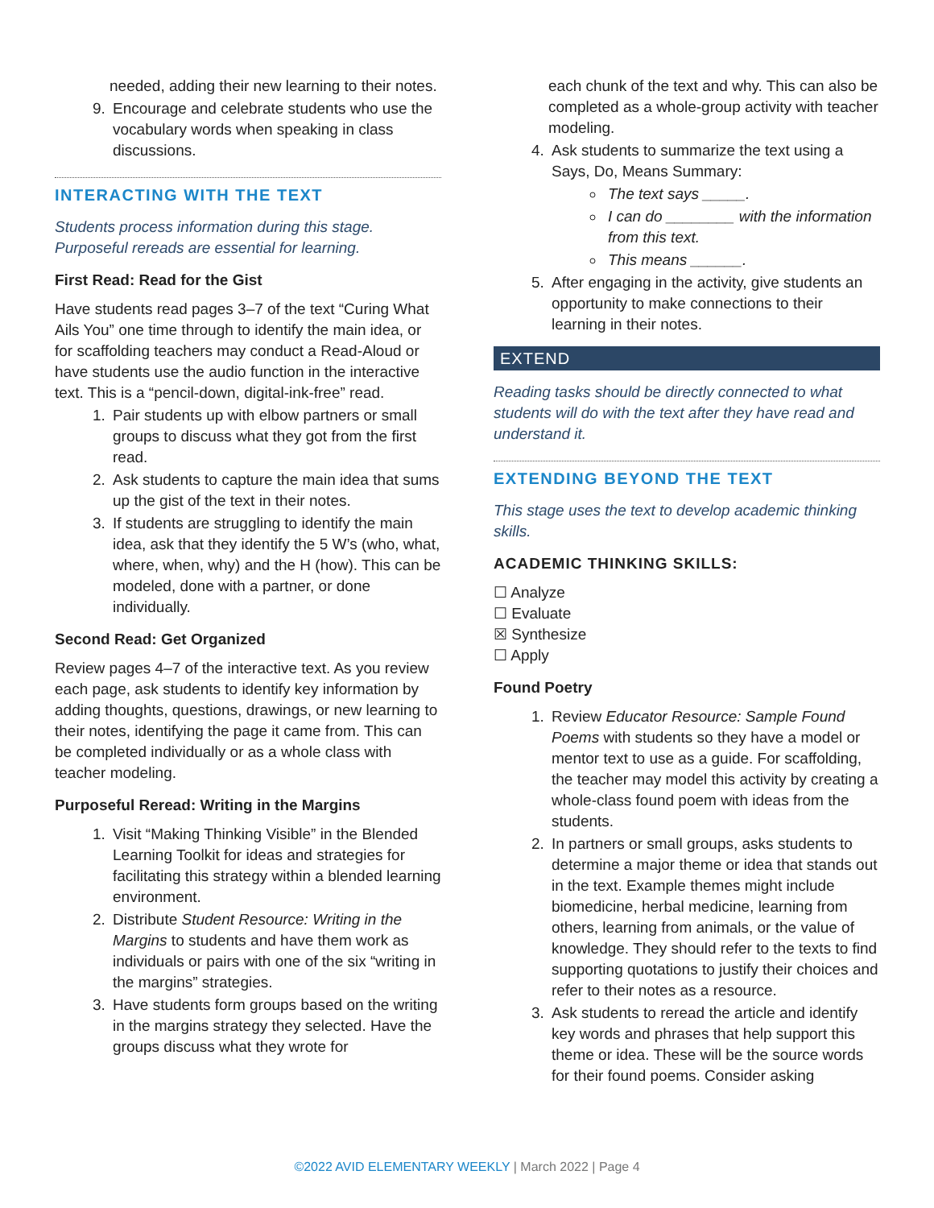needed, adding their new learning to their notes.
9. Encourage and celebrate students who use the vocabulary words when speaking in class discussions.
INTERACTING WITH THE TEXT
Students process information during this stage. Purposeful rereads are essential for learning.
First Read: Read for the Gist
Have students read pages 3–7 of the text “Curing What Ails You” one time through to identify the main idea, or for scaffolding teachers may conduct a Read-Aloud or have students use the audio function in the interactive text. This is a “pencil-down, digital-ink-free” read.
1. Pair students up with elbow partners or small groups to discuss what they got from the first read.
2. Ask students to capture the main idea that sums up the gist of the text in their notes.
3. If students are struggling to identify the main idea, ask that they identify the 5 W’s (who, what, where, when, why) and the H (how). This can be modeled, done with a partner, or done individually.
Second Read: Get Organized
Review pages 4–7 of the interactive text. As you review each page, ask students to identify key information by adding thoughts, questions, drawings, or new learning to their notes, identifying the page it came from. This can be completed individually or as a whole class with teacher modeling.
Purposeful Reread: Writing in the Margins
1. Visit “Making Thinking Visible” in the Blended Learning Toolkit for ideas and strategies for facilitating this strategy within a blended learning environment.
2. Distribute Student Resource: Writing in the Margins to students and have them work as individuals or pairs with one of the six “writing in the margins” strategies.
3. Have students form groups based on the writing in the margins strategy they selected. Have the groups discuss what they wrote for
each chunk of the text and why. This can also be completed as a whole-group activity with teacher modeling.
4. Ask students to summarize the text using a Says, Do, Means Summary:
The text says _____.
I can do ________ with the information from this text.
This means ______.
5. After engaging in the activity, give students an opportunity to make connections to their learning in their notes.
EXTEND
Reading tasks should be directly connected to what students will do with the text after they have read and understand it.
EXTENDING BEYOND THE TEXT
This stage uses the text to develop academic thinking skills.
ACADEMIC THINKING SKILLS:
☐ Analyze
☐ Evaluate
☒ Synthesize
☐ Apply
Found Poetry
1. Review Educator Resource: Sample Found Poems with students so they have a model or mentor text to use as a guide. For scaffolding, the teacher may model this activity by creating a whole-class found poem with ideas from the students.
2. In partners or small groups, asks students to determine a major theme or idea that stands out in the text. Example themes might include biomedicine, herbal medicine, learning from others, learning from animals, or the value of knowledge. They should refer to the texts to find supporting quotations to justify their choices and refer to their notes as a resource.
3. Ask students to reread the article and identify key words and phrases that help support this theme or idea. These will be the source words for their found poems. Consider asking
©2022 AVID ELEMENTARY WEEKLY | March 2022 | Page 4